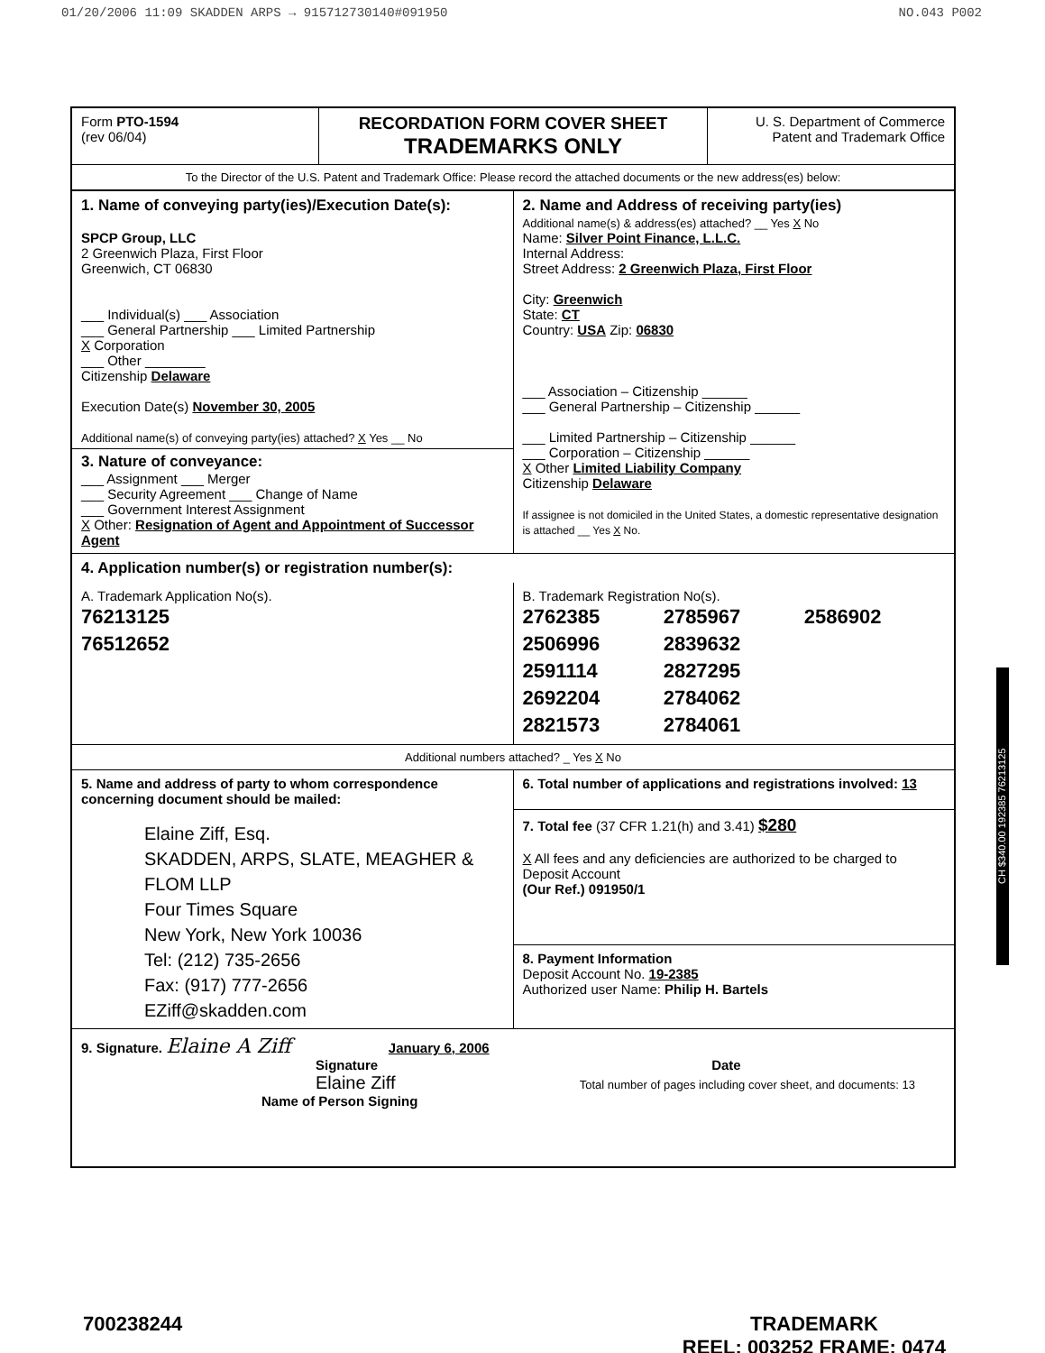01/20/2006 11:09 SKADDEN ARPS → 915712730140#091950 NO.043 P002
| Form PTO-1594 (rev 06/04) | RECORDATION FORM COVER SHEET TRADEMARKS ONLY | U. S. Department of Commerce Patent and Trademark Office |
| To the Director of the U.S. Patent and Trademark Office: Please record the attached documents or the new address(es) below: | | |
| 1. Name of conveying party(ies)/Execution Date(s): SPCP Group, LLC 2 Greenwich Plaza, First Floor Greenwich, CT 06830 ___ Individual(s) ___ Association ___ General Partnership ___ Limited Partnership X Corporation ___ Other ________ Citizenship Delaware Execution Date(s) November 30, 2005 Additional name(s) of conveying party(ies) attached? X Yes __ No 3. Nature of conveyance: ___ Assignment ___ Merger ___ Security Agreement ___ Change of Name ___ Government Interest Assignment X Other: Resignation of Agent and Appointment of Successor Agent | 2. Name and Address of receiving party(ies) Additional name(s) & address(es) attached? __ Yes X No Name: Silver Point Finance, L.L.C. Internal Address: Street Address: 2 Greenwich Plaza, First Floor City: Greenwich State: CT Country: USA Zip: 06830 ___ Association – Citizenship ______ ___ General Partnership – Citizenship ______ ___ Limited Partnership – Citizenship ______ ___ Corporation – Citizenship ______ X Other Limited Liability Company Citizenship Delaware If assignee is not domiciled in the United States, a domestic representative designation is attached __ Yes X No. |
| 4. Application number(s) or registration number(s): | |
| A. Trademark Application No(s). 76213125 76512652 | B. Trademark Registration No(s). / 2762385 / 2785967 / 2586902 / / 2506996 / 2839632 / / / 2591114 / 2827295 / / / 2692204 / 2784062 / / / 2821573 / 2784061 / / |
| Additional numbers attached? _ Yes X No | |
| 5. Name and address of party to whom correspondence concerning document should be mailed: Elaine Ziff, Esq. SKADDEN, ARPS, SLATE, MEAGHER & FLOM LLP Four Times Square New York, New York 10036 Tel: (212) 735-2656 Fax: (917) 777-2656 EZiff@skadden.com | 6. Total number of applications and registrations involved: 13 |
| | 7. Total fee (37 CFR 1.21(h) and 3.41) $280 X All fees and any deficiencies are authorized to be charged to Deposit Account (Our Ref.) 091950/1 |
| | 8. Payment Information Deposit Account No. 19-2385 Authorized user Name: Philip H. Bartels |
| 9. Signature. Elaine A Ziff January 6, 2006 Signature Date Elaine Ziff Total number of pages including cover sheet, and documents: 13 Name of Person Signing | |
CH $340.00 192385 76213125
700238244 TRADEMARK
REEL: 003252 FRAME: 0474